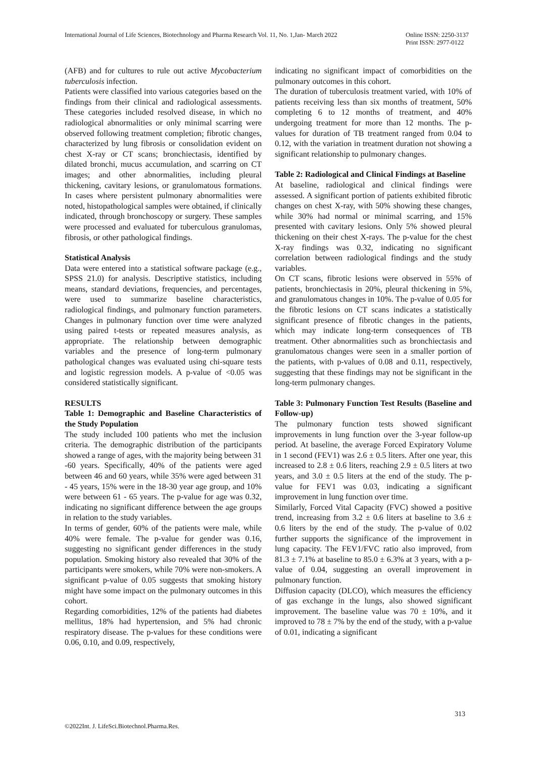International Journal of Life Sciences, Biotechnology and Pharma Research Vol. 11, No. 1,Jan- March 2022 Online ISSN: 2250-3137
Print ISSN: 2977-0122
(AFB) and for cultures to rule out active Mycobacterium tuberculosis infection.
Patients were classified into various categories based on the findings from their clinical and radiological assessments. These categories included resolved disease, in which no radiological abnormalities or only minimal scarring were observed following treatment completion; fibrotic changes, characterized by lung fibrosis or consolidation evident on chest X-ray or CT scans; bronchiectasis, identified by dilated bronchi, mucus accumulation, and scarring on CT images; and other abnormalities, including pleural thickening, cavitary lesions, or granulomatous formations. In cases where persistent pulmonary abnormalities were noted, histopathological samples were obtained, if clinically indicated, through bronchoscopy or surgery. These samples were processed and evaluated for tuberculous granulomas, fibrosis, or other pathological findings.
Statistical Analysis
Data were entered into a statistical software package (e.g., SPSS 21.0) for analysis. Descriptive statistics, including means, standard deviations, frequencies, and percentages, were used to summarize baseline characteristics, radiological findings, and pulmonary function parameters. Changes in pulmonary function over time were analyzed using paired t-tests or repeated measures analysis, as appropriate. The relationship between demographic variables and the presence of long-term pulmonary pathological changes was evaluated using chi-square tests and logistic regression models. A p-value of <0.05 was considered statistically significant.
RESULTS
Table 1: Demographic and Baseline Characteristics of the Study Population
The study included 100 patients who met the inclusion criteria. The demographic distribution of the participants showed a range of ages, with the majority being between 31 -60 years. Specifically, 40% of the patients were aged between 46 and 60 years, while 35% were aged between 31 - 45 years, 15% were in the 18-30 year age group, and 10% were between 61 - 65 years. The p-value for age was 0.32, indicating no significant difference between the age groups in relation to the study variables.
In terms of gender, 60% of the patients were male, while 40% were female. The p-value for gender was 0.16, suggesting no significant gender differences in the study population. Smoking history also revealed that 30% of the participants were smokers, while 70% were non-smokers. A significant p-value of 0.05 suggests that smoking history might have some impact on the pulmonary outcomes in this cohort.
Regarding comorbidities, 12% of the patients had diabetes mellitus, 18% had hypertension, and 5% had chronic respiratory disease. The p-values for these conditions were 0.06, 0.10, and 0.09, respectively,
indicating no significant impact of comorbidities on the pulmonary outcomes in this cohort.
The duration of tuberculosis treatment varied, with 10% of patients receiving less than six months of treatment, 50% completing 6 to 12 months of treatment, and 40% undergoing treatment for more than 12 months. The p-values for duration of TB treatment ranged from 0.04 to 0.12, with the variation in treatment duration not showing a significant relationship to pulmonary changes.
Table 2: Radiological and Clinical Findings at Baseline
At baseline, radiological and clinical findings were assessed. A significant portion of patients exhibited fibrotic changes on chest X-ray, with 50% showing these changes, while 30% had normal or minimal scarring, and 15% presented with cavitary lesions. Only 5% showed pleural thickening on their chest X-rays. The p-value for the chest X-ray findings was 0.32, indicating no significant correlation between radiological findings and the study variables.
On CT scans, fibrotic lesions were observed in 55% of patients, bronchiectasis in 20%, pleural thickening in 5%, and granulomatous changes in 10%. The p-value of 0.05 for the fibrotic lesions on CT scans indicates a statistically significant presence of fibrotic changes in the patients, which may indicate long-term consequences of TB treatment. Other abnormalities such as bronchiectasis and granulomatous changes were seen in a smaller portion of the patients, with p-values of 0.08 and 0.11, respectively, suggesting that these findings may not be significant in the long-term pulmonary changes.
Table 3: Pulmonary Function Test Results (Baseline and Follow-up)
The pulmonary function tests showed significant improvements in lung function over the 3-year follow-up period. At baseline, the average Forced Expiratory Volume in 1 second (FEV1) was 2.6 ± 0.5 liters. After one year, this increased to 2.8 ± 0.6 liters, reaching 2.9 ± 0.5 liters at two years, and 3.0 ± 0.5 liters at the end of the study. The p-value for FEV1 was 0.03, indicating a significant improvement in lung function over time.
Similarly, Forced Vital Capacity (FVC) showed a positive trend, increasing from 3.2 ± 0.6 liters at baseline to 3.6 ± 0.6 liters by the end of the study. The p-value of 0.02 further supports the significance of the improvement in lung capacity. The FEV1/FVC ratio also improved, from 81.3 ± 7.1% at baseline to 85.0 ± 6.3% at 3 years, with a p-value of 0.04, suggesting an overall improvement in pulmonary function.
Diffusion capacity (DLCO), which measures the efficiency of gas exchange in the lungs, also showed significant improvement. The baseline value was 70 ± 10%, and it improved to 78 ± 7% by the end of the study, with a p-value of 0.01, indicating a significant
313
©2022Int. J. LifeSci.Biotechnol.Pharma.Res.